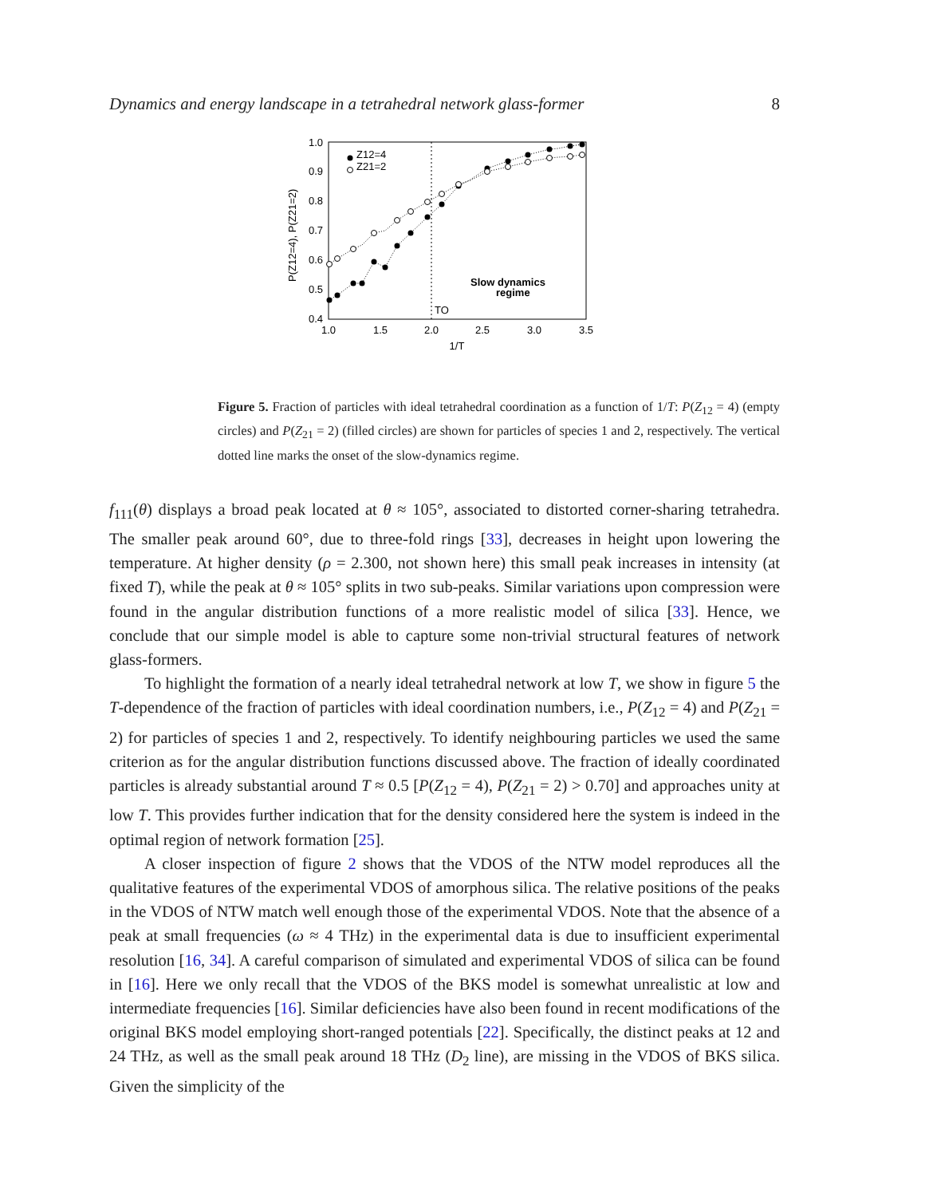Dynamics and energy landscape in a tetrahedral network glass-former 8
1.0
0.9
0.8
0.7
0.6
0.5
0.4
1.0
1.5
2.0
2.5
3.0
3.5
1/T
P(Z12=4), P(Z21=2)
Z12=4
Z21=2
Slow dynamics
regime
TO
Figure 5. Fraction of particles with ideal tetrahedral coordination as a function of 1/T: P(Z<sub>12</sub> = 4) (empty circles) and P(Z<sub>21</sub> = 2) (filled circles) are shown for particles of species 1 and 2, respectively. The vertical dotted line marks the onset of the slow-dynamics regime.
f<sub>111</sub>(θ) displays a broad peak located at θ ≈ 105°, associated to distorted corner-sharing tetrahedra. The smaller peak around 60°, due to three-fold rings [33], decreases in height upon lowering the temperature. At higher density (ρ = 2.300, not shown here) this small peak increases in intensity (at fixed T), while the peak at θ ≈ 105° splits in two sub-peaks. Similar variations upon compression were found in the angular distribution functions of a more realistic model of silica [33]. Hence, we conclude that our simple model is able to capture some non-trivial structural features of network glass-formers.
To highlight the formation of a nearly ideal tetrahedral network at low T, we show in figure 5 the T-dependence of the fraction of particles with ideal coordination numbers, i.e., P(Z<sub>12</sub> = 4) and P(Z<sub>21</sub> = 2) for particles of species 1 and 2, respectively. To identify neighbouring particles we used the same criterion as for the angular distribution functions discussed above. The fraction of ideally coordinated particles is already substantial around T ≈ 0.5 [P(Z<sub>12</sub> = 4), P(Z<sub>21</sub> = 2) > 0.70] and approaches unity at low T. This provides further indication that for the density considered here the system is indeed in the optimal region of network formation [25].
A closer inspection of figure 2 shows that the VDOS of the NTW model reproduces all the qualitative features of the experimental VDOS of amorphous silica. The relative positions of the peaks in the VDOS of NTW match well enough those of the experimental VDOS. Note that the absence of a peak at small frequencies (ω ≈ 4 THz) in the experimental data is due to insufficient experimental resolution [16, 34]. A careful comparison of simulated and experimental VDOS of silica can be found in [16]. Here we only recall that the VDOS of the BKS model is somewhat unrealistic at low and intermediate frequencies [16]. Similar deficiencies have also been found in recent modifications of the original BKS model employing short-ranged potentials [22]. Specifically, the distinct peaks at 12 and 24 THz, as well as the small peak around 18 THz (D<sub>2</sub> line), are missing in the VDOS of BKS silica. Given the simplicity of the